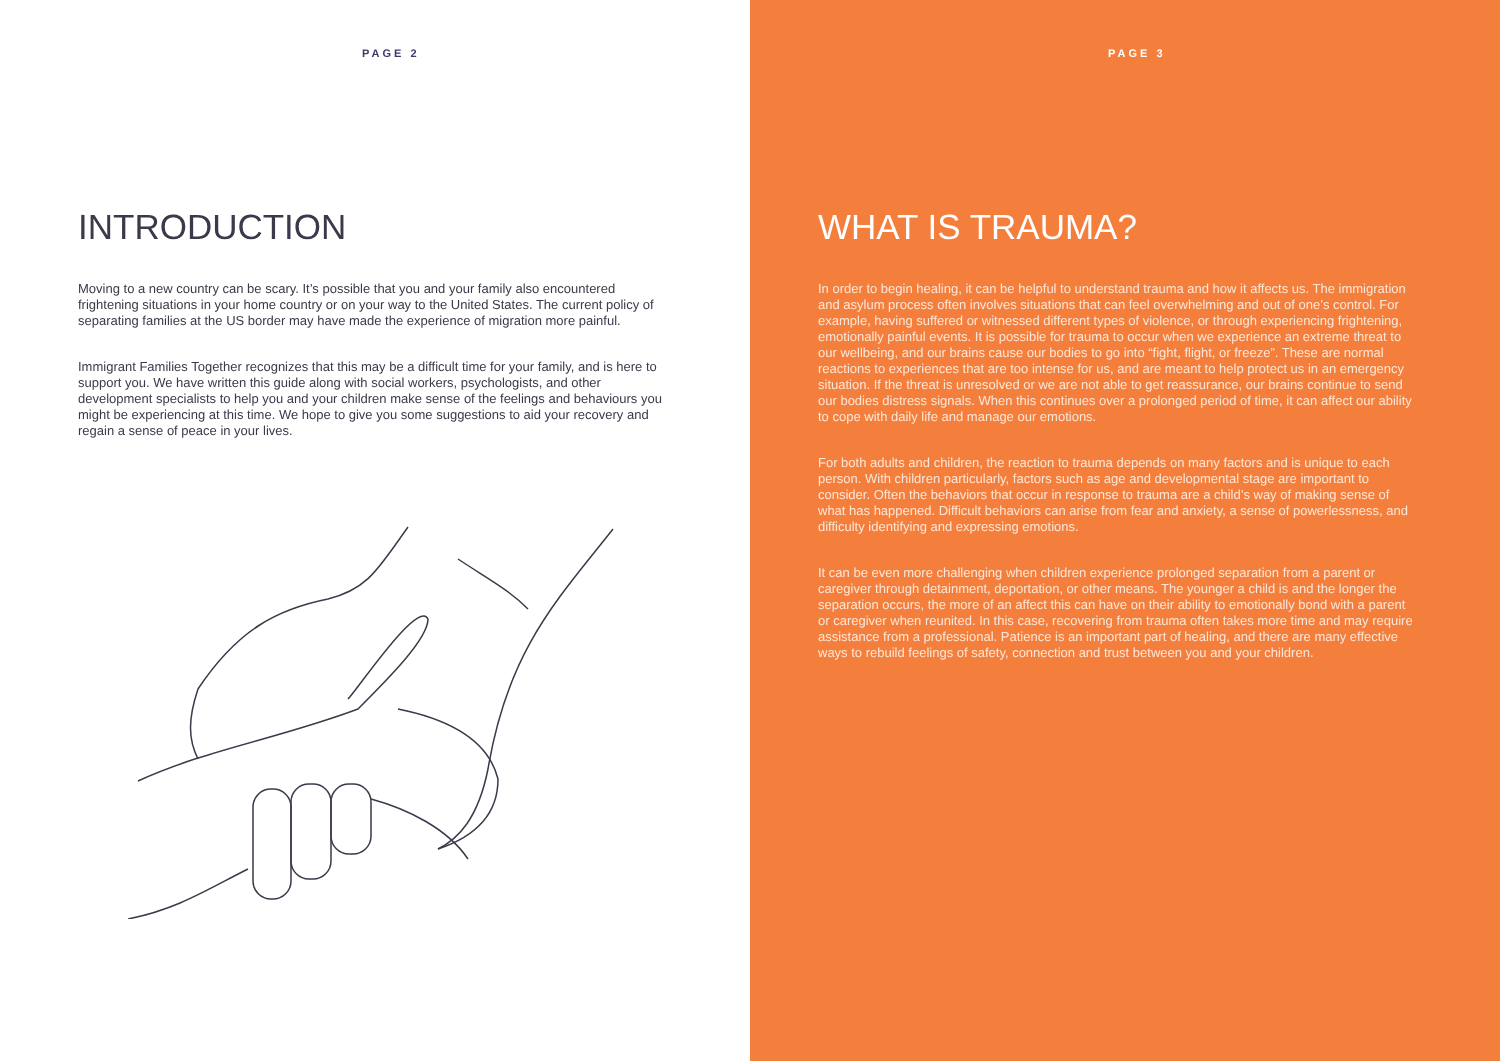PAGE 2
INTRODUCTION
Moving to a new country can be scary. It’s possible that you and your family also encountered frightening situations in your home country or on your way to the United States. The current policy of separating families at the US border may have made the experience of migration more painful.
Immigrant Families Together recognizes that this may be a difficult time for your family, and is here to support you. We have written this guide along with social workers, psychologists, and other development specialists to help you and your children make sense of the feelings and behaviours you might be experiencing at this time. We hope to give you some suggestions to aid your recovery and regain a sense of peace in your lives.
PAGE 3
WHAT IS TRAUMA?
In order to begin healing, it can be helpful to understand trauma and how it affects us. The immigration and asylum process often involves situations that can feel overwhelming and out of one’s control. For example, having suffered or witnessed different types of violence, or through experiencing frightening, emotionally painful events. It is possible for trauma to occur when we experience an extreme threat to our wellbeing, and our brains cause our bodies to go into “fight, flight, or freeze”. These are normal reactions to experiences that are too intense for us, and are meant to help protect us in an emergency situation. If the threat is unresolved or we are not able to get reassurance, our brains continue to send our bodies distress signals. When this continues over a prolonged period of time, it can affect our ability to cope with daily life and manage our emotions.
For both adults and children, the reaction to trauma depends on many factors and is unique to each person. With children particularly, factors such as age and developmental stage are important to consider. Often the behaviors that occur in response to trauma are a child’s way of making sense of what has happened. Difficult behaviors can arise from fear and anxiety, a sense of powerlessness, and difficulty identifying and expressing emotions.
It can be even more challenging when children experience prolonged separation from a parent or caregiver through detainment, deportation, or other means. The younger a child is and the longer the separation occurs, the more of an affect this can have on their ability to emotionally bond with a parent or caregiver when reunited. In this case, recovering from trauma often takes more time and may require assistance from a professional. Patience is an important part of healing, and there are many effective ways to rebuild feelings of safety, connection and trust between you and your children.